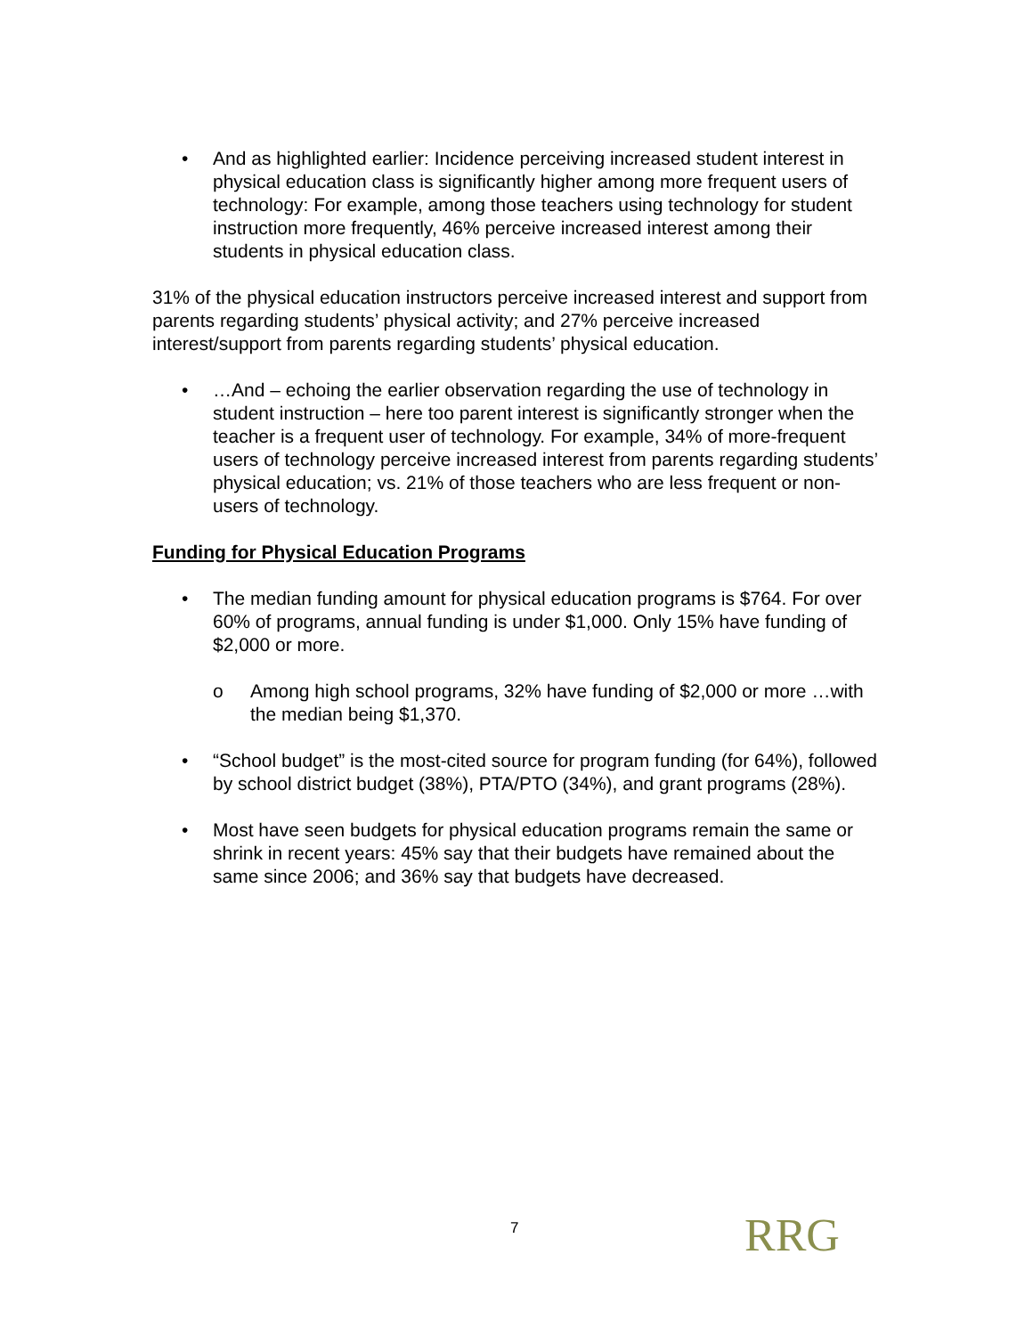• And as highlighted earlier: Incidence perceiving increased student interest in physical education class is significantly higher among more frequent users of technology: For example, among those teachers using technology for student instruction more frequently, 46% perceive increased interest among their students in physical education class.
31% of the physical education instructors perceive increased interest and support from parents regarding students’ physical activity; and 27% perceive increased interest/support from parents regarding students’ physical education.
• …And – echoing the earlier observation regarding the use of technology in student instruction – here too parent interest is significantly stronger when the teacher is a frequent user of technology. For example, 34% of more-frequent users of technology perceive increased interest from parents regarding students’ physical education; vs. 21% of those teachers who are less frequent or non-users of technology.
Funding for Physical Education Programs
• The median funding amount for physical education programs is $764. For over 60% of programs, annual funding is under $1,000. Only 15% have funding of $2,000 or more.
o Among high school programs, 32% have funding of $2,000 or more …with the median being $1,370.
• “School budget” is the most-cited source for program funding (for 64%), followed by school district budget (38%), PTA/PTO (34%), and grant programs (28%).
• Most have seen budgets for physical education programs remain the same or shrink in recent years: 45% say that their budgets have remained about the same since 2006; and 36% say that budgets have decreased.
7 RRG